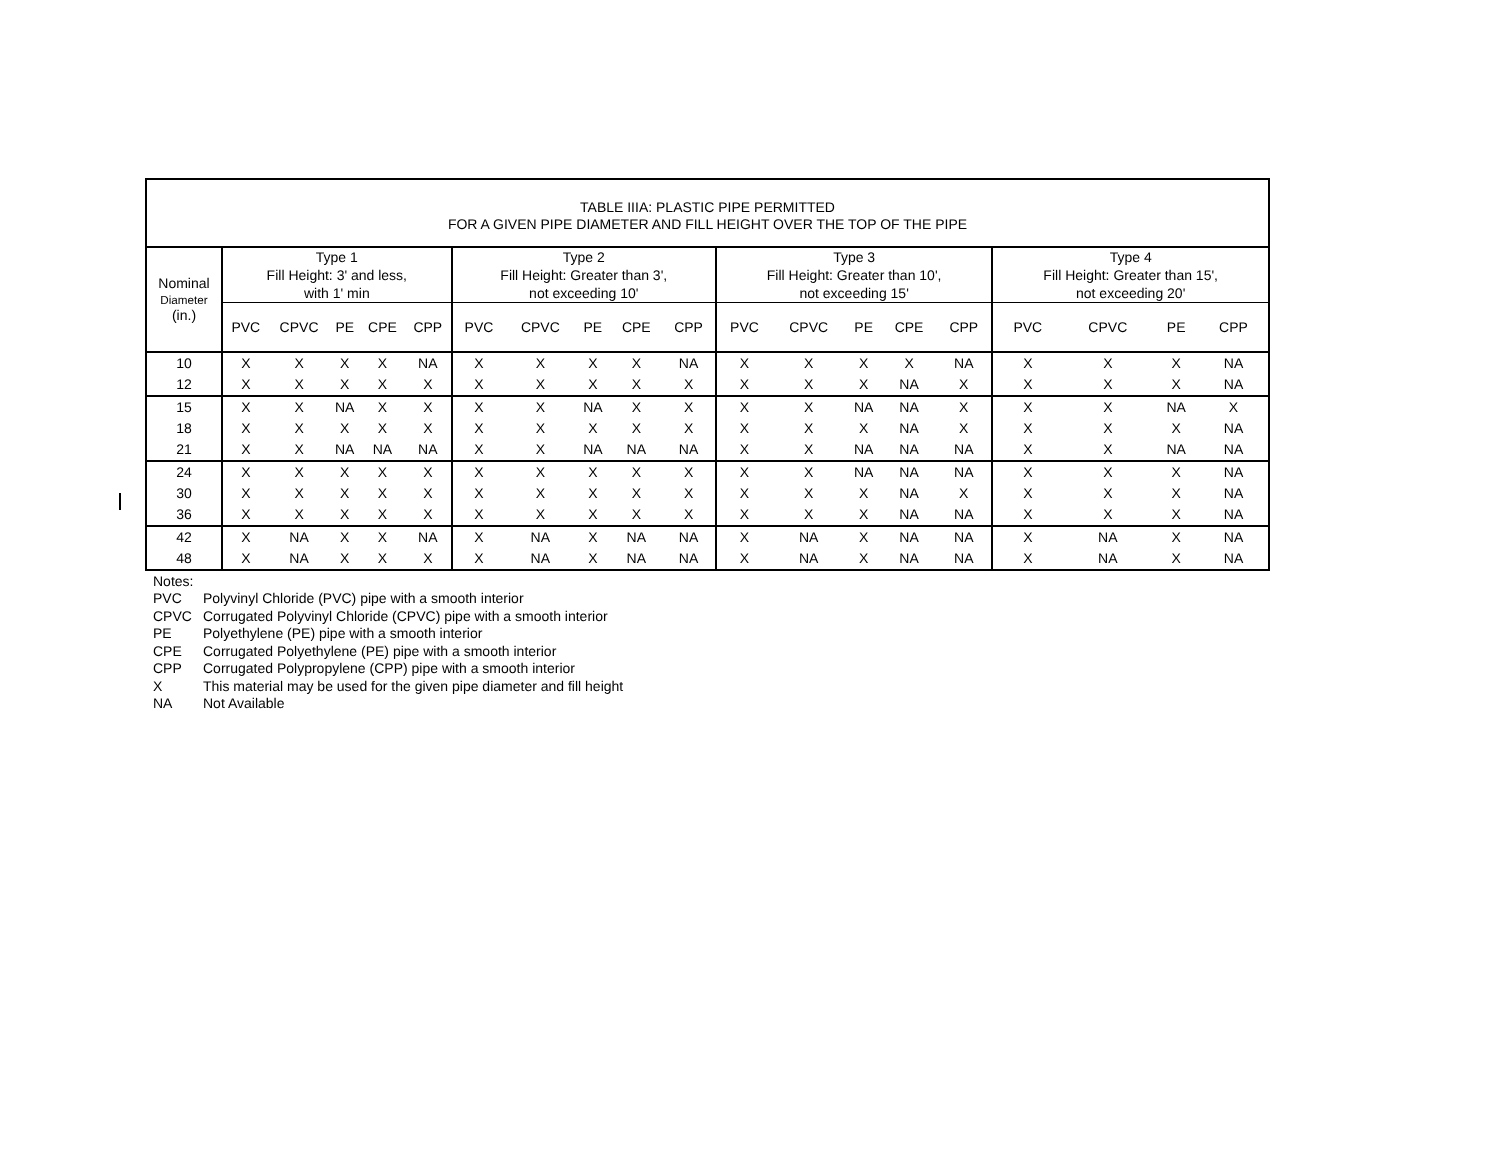| TABLE IIIA: PLASTIC PIPE PERMITTED FOR A GIVEN PIPE DIAMETER AND FILL HEIGHT OVER THE TOP OF THE PIPE | | | | | | | | | | | | | | | | | | | |
| --- | --- | --- | --- | --- | --- | --- | --- | --- | --- | --- | --- | --- | --- | --- | --- | --- | --- | --- | --- |
| Nominal Diameter (in.) | Type 1 Fill Height: 3' and less, with 1' min | | | | | Type 2 Fill Height: Greater than 3', not exceeding 10' | | | | | Type 3 Fill Height: Greater than 10', not exceeding 15' | | | | | Type 4 Fill Height: Greater than 15', not exceeding 20' | | | |
| | PVC | CPVC | PE | CPE | CPP | PVC | CPVC | PE | CPE | CPP | PVC | CPVC | PE | CPE | CPP | PVC | CPVC | PE | CPP |
| 10 | X | X | X | X | NA | X | X | X | X | NA | X | X | X | X | NA | X | X | X | NA |
| 12 | X | X | X | X | X | X | X | X | X | X | X | X | X | NA | X | X | X | X | NA |
| 15 | X | X | NA | X | X | X | X | NA | X | X | X | X | NA | NA | X | X | X | NA | X |
| 18 | X | X | X | X | X | X | X | X | X | X | X | X | X | NA | X | X | X | X | NA |
| 21 | X | X | NA | NA | NA | X | X | NA | NA | NA | X | X | NA | NA | NA | X | X | NA | NA |
| 24 | X | X | X | X | X | X | X | X | X | X | X | X | NA | NA | NA | X | X | X | NA |
| 30 | X | X | X | X | X | X | X | X | X | X | X | X | X | NA | X | X | X | X | NA |
| 36 | X | X | X | X | X | X | X | X | X | X | X | X | X | NA | NA | X | X | X | NA |
| 42 | X | NA | X | X | NA | X | NA | X | NA | NA | X | NA | X | NA | NA | X | NA | X | NA |
| 48 | X | NA | X | X | X | X | NA | X | NA | NA | X | NA | X | NA | NA | X | NA | X | NA |
Notes:
PVC Polyvinyl Chloride (PVC) pipe with a smooth interior
CPVC Corrugated Polyvinyl Chloride (CPVC) pipe with a smooth interior
PE Polyethylene (PE) pipe with a smooth interior
CPE Corrugated Polyethylene (PE) pipe with a smooth interior
CPP Corrugated Polypropylene (CPP) pipe with a smooth interior
X This material may be used for the given pipe diameter and fill height
NA Not Available